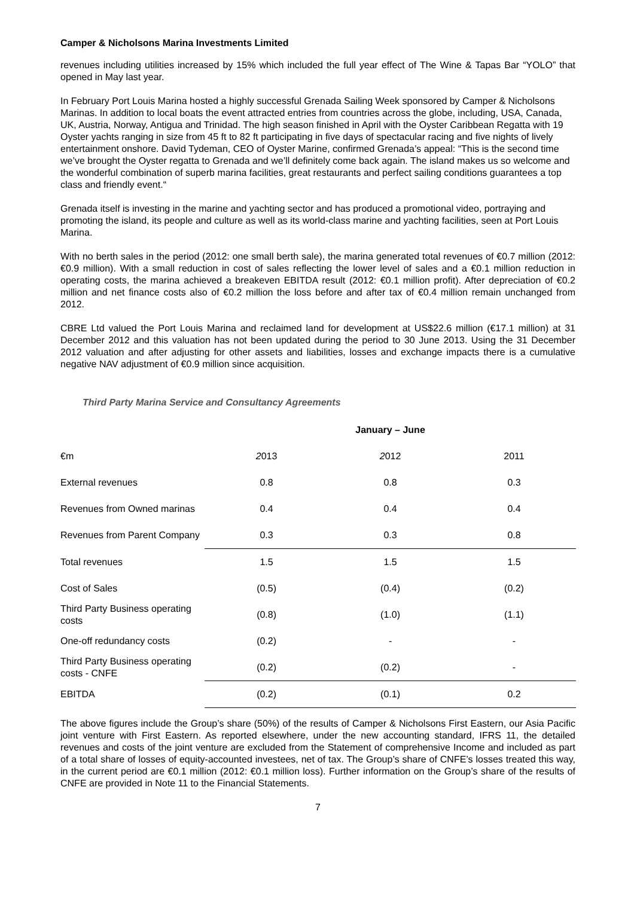Camper & Nicholsons Marina Investments Limited
revenues including utilities increased by 15% which included the full year effect of The Wine & Tapas Bar “YOLO” that opened in May last year.
In February Port Louis Marina hosted a highly successful Grenada Sailing Week sponsored by Camper & Nicholsons Marinas. In addition to local boats the event attracted entries from countries across the globe, including, USA, Canada, UK, Austria, Norway, Antigua and Trinidad. The high season finished in April with the Oyster Caribbean Regatta with 19 Oyster yachts ranging in size from 45 ft to 82 ft participating in five days of spectacular racing and five nights of lively entertainment onshore. David Tydeman, CEO of Oyster Marine, confirmed Grenada’s appeal: “This is the second time we’ve brought the Oyster regatta to Grenada and we’ll definitely come back again. The island makes us so welcome and the wonderful combination of superb marina facilities, great restaurants and perfect sailing conditions guarantees a top class and friendly event.“
Grenada itself is investing in the marine and yachting sector and has produced a promotional video, portraying and promoting the island, its people and culture as well as its world-class marine and yachting facilities, seen at Port Louis Marina.
With no berth sales in the period (2012: one small berth sale), the marina generated total revenues of €0.7 million (2012: €0.9 million). With a small reduction in cost of sales reflecting the lower level of sales and a €0.1 million reduction in operating costs, the marina achieved a breakeven EBITDA result (2012: €0.1 million profit). After depreciation of €0.2 million and net finance costs also of €0.2 million the loss before and after tax of €0.4 million remain unchanged from 2012.
CBRE Ltd valued the Port Louis Marina and reclaimed land for development at US$22.6 million (€17.1 million) at 31 December 2012 and this valuation has not been updated during the period to 30 June 2013. Using the 31 December 2012 valuation and after adjusting for other assets and liabilities, losses and exchange impacts there is a cumulative negative NAV adjustment of €0.9 million since acquisition.
Third Party Marina Service and Consultancy Agreements
| | | January – June | |
| --- | --- | --- | --- |
| €m | 2 013 | 2 012 | 2011 |
| External revenues | 0.8 | 0.8 | 0.3 |
| Revenues from Owned marinas | 0.4 | 0.4 | 0.4 |
| Revenues from Parent Company | 0.3 | 0.3 | 0.8 |
| Total revenues | 1.5 | 1.5 | 1.5 |
| Cost of Sales | (0.5) | (0.4) | (0.2) |
| Third Party Business operating costs | (0.8) | (1.0) | (1.1) |
| One-off redundancy costs | (0.2) | - | - |
| Third Party Business operating costs - CNFE | (0.2) | (0.2) | - |
| EBITDA | (0.2) | (0.1) | 0.2 |
The above figures include the Group’s share (50%) of the results of Camper & Nicholsons First Eastern, our Asia Pacific joint venture with First Eastern. As reported elsewhere, under the new accounting standard, IFRS 11, the detailed revenues and costs of the joint venture are excluded from the Statement of comprehensive Income and included as part of a total share of losses of equity-accounted investees, net of tax. The Group’s share of CNFE’s losses treated this way, in the current period are €0.1 million (2012: €0.1 million loss). Further information on the Group’s share of the results of CNFE are provided in Note 11 to the Financial Statements.
7